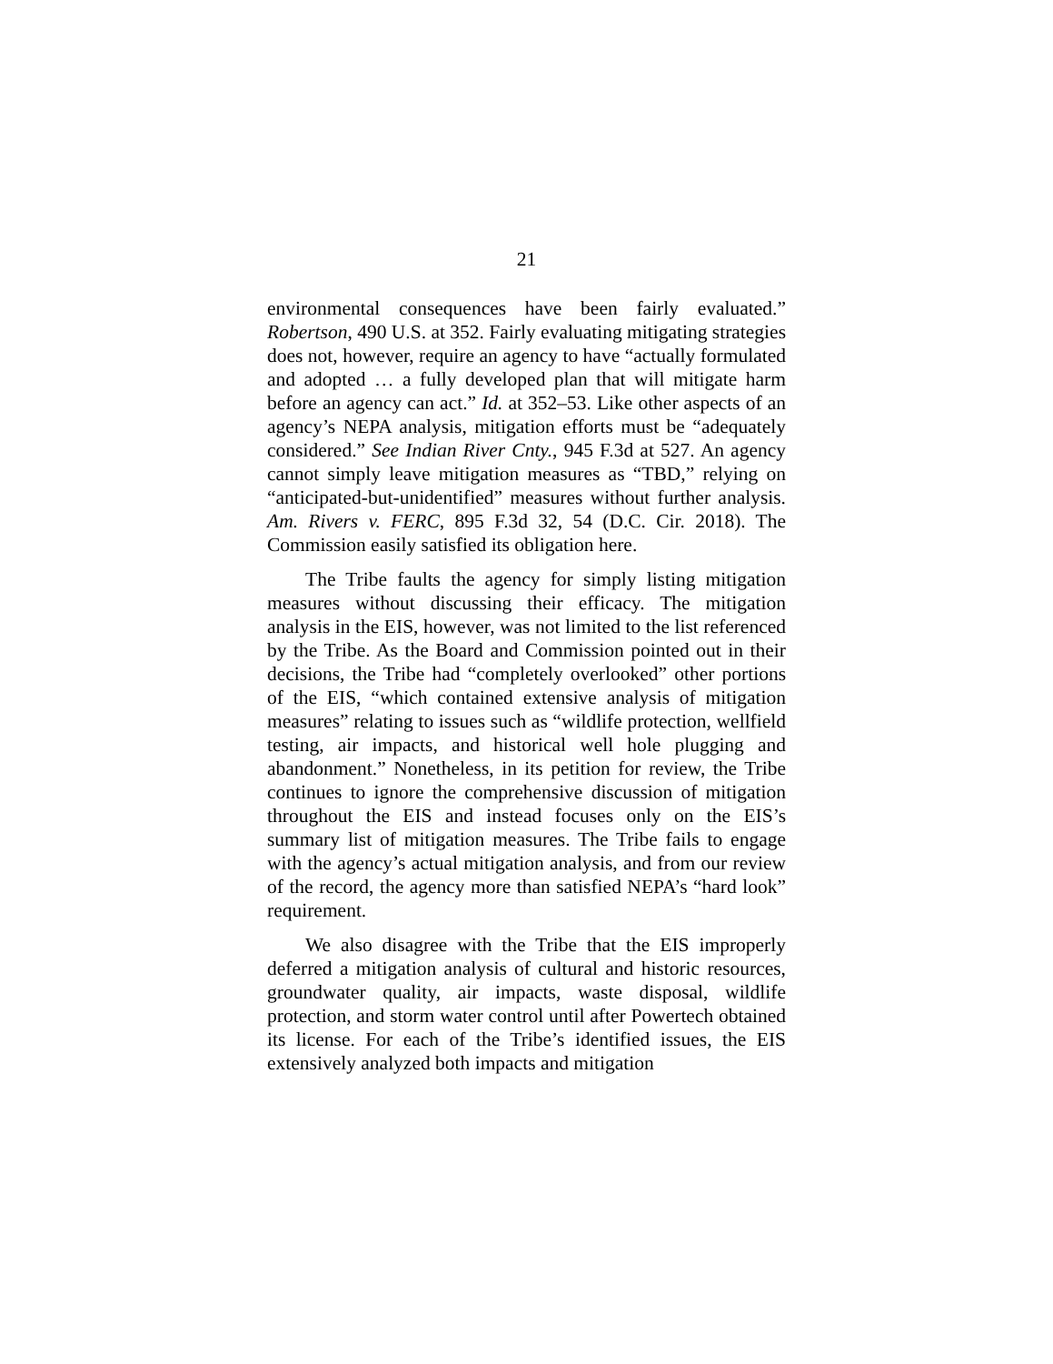21
environmental consequences have been fairly evaluated.” Robertson, 490 U.S. at 352. Fairly evaluating mitigating strategies does not, however, require an agency to have “actually formulated and adopted … a fully developed plan that will mitigate harm before an agency can act.” Id. at 352–53. Like other aspects of an agency’s NEPA analysis, mitigation efforts must be “adequately considered.” See Indian River Cnty., 945 F.3d at 527. An agency cannot simply leave mitigation measures as “TBD,” relying on “anticipated-but-unidentified” measures without further analysis. Am. Rivers v. FERC, 895 F.3d 32, 54 (D.C. Cir. 2018). The Commission easily satisfied its obligation here.
The Tribe faults the agency for simply listing mitigation measures without discussing their efficacy. The mitigation analysis in the EIS, however, was not limited to the list referenced by the Tribe. As the Board and Commission pointed out in their decisions, the Tribe had “completely overlooked” other portions of the EIS, “which contained extensive analysis of mitigation measures” relating to issues such as “wildlife protection, wellfield testing, air impacts, and historical well hole plugging and abandonment.” Nonetheless, in its petition for review, the Tribe continues to ignore the comprehensive discussion of mitigation throughout the EIS and instead focuses only on the EIS’s summary list of mitigation measures. The Tribe fails to engage with the agency’s actual mitigation analysis, and from our review of the record, the agency more than satisfied NEPA’s “hard look” requirement.
We also disagree with the Tribe that the EIS improperly deferred a mitigation analysis of cultural and historic resources, groundwater quality, air impacts, waste disposal, wildlife protection, and storm water control until after Powertech obtained its license. For each of the Tribe’s identified issues, the EIS extensively analyzed both impacts and mitigation